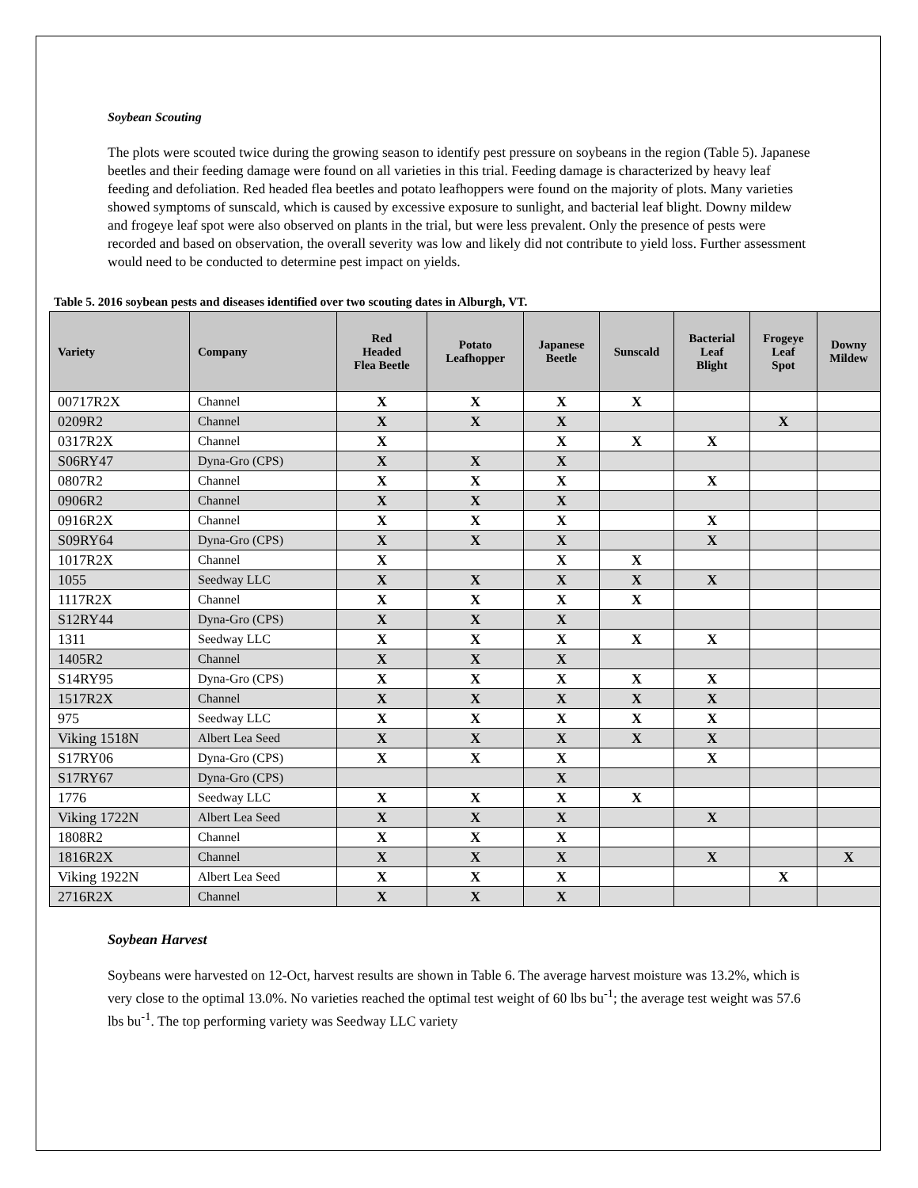Soybean Scouting
The plots were scouted twice during the growing season to identify pest pressure on soybeans in the region (Table 5). Japanese beetles and their feeding damage were found on all varieties in this trial. Feeding damage is characterized by heavy leaf feeding and defoliation. Red headed flea beetles and potato leafhoppers were found on the majority of plots. Many varieties showed symptoms of sunscald, which is caused by excessive exposure to sunlight, and bacterial leaf blight. Downy mildew and frogeye leaf spot were also observed on plants in the trial, but were less prevalent. Only the presence of pests were recorded and based on observation, the overall severity was low and likely did not contribute to yield loss. Further assessment would need to be conducted to determine pest impact on yields.
Table 5. 2016 soybean pests and diseases identified over two scouting dates in Alburgh, VT.
| Variety | Company | Red Headed Flea Beetle | Potato Leafhopper | Japanese Beetle | Sunscald | Bacterial Leaf Blight | Frogeye Leaf Spot | Downy Mildew |
| --- | --- | --- | --- | --- | --- | --- | --- | --- |
| 00717R2X | Channel | X | X | X | X | | | |
| 0209R2 | Channel | X | X | X | | | X | |
| 0317R2X | Channel | X | | X | X | X | | |
| S06RY47 | Dyna-Gro (CPS) | X | X | X | | | | |
| 0807R2 | Channel | X | X | X | | X | | |
| 0906R2 | Channel | X | X | X | | | | |
| 0916R2X | Channel | X | X | X | | X | | |
| S09RY64 | Dyna-Gro (CPS) | X | X | X | | X | | |
| 1017R2X | Channel | X | | X | X | | | |
| 1055 | Seedway LLC | X | X | X | X | X | | |
| 1117R2X | Channel | X | X | X | X | | | |
| S12RY44 | Dyna-Gro (CPS) | X | X | X | | | | |
| 1311 | Seedway LLC | X | X | X | X | X | | |
| 1405R2 | Channel | X | X | X | | | | |
| S14RY95 | Dyna-Gro (CPS) | X | X | X | X | X | | |
| 1517R2X | Channel | X | X | X | X | X | | |
| 975 | Seedway LLC | X | X | X | X | X | | |
| Viking 1518N | Albert Lea Seed | X | X | X | X | X | | |
| S17RY06 | Dyna-Gro (CPS) | X | X | X | | X | | |
| S17RY67 | Dyna-Gro (CPS) | | | X | | | | |
| 1776 | Seedway LLC | X | X | X | X | | | |
| Viking 1722N | Albert Lea Seed | X | X | X | | X | | |
| 1808R2 | Channel | X | X | X | | | | |
| 1816R2X | Channel | X | X | X | | X | | X |
| Viking 1922N | Albert Lea Seed | X | X | X | | | X | |
| 2716R2X | Channel | X | X | X | | | | |
Soybean Harvest
Soybeans were harvested on 12-Oct, harvest results are shown in Table 6. The average harvest moisture was 13.2%, which is very close to the optimal 13.0%. No varieties reached the optimal test weight of 60 lbs bu<sup>-1</sup>; the average test weight was 57.6 lbs bu<sup>-1</sup>. The top performing variety was Seedway LLC variety